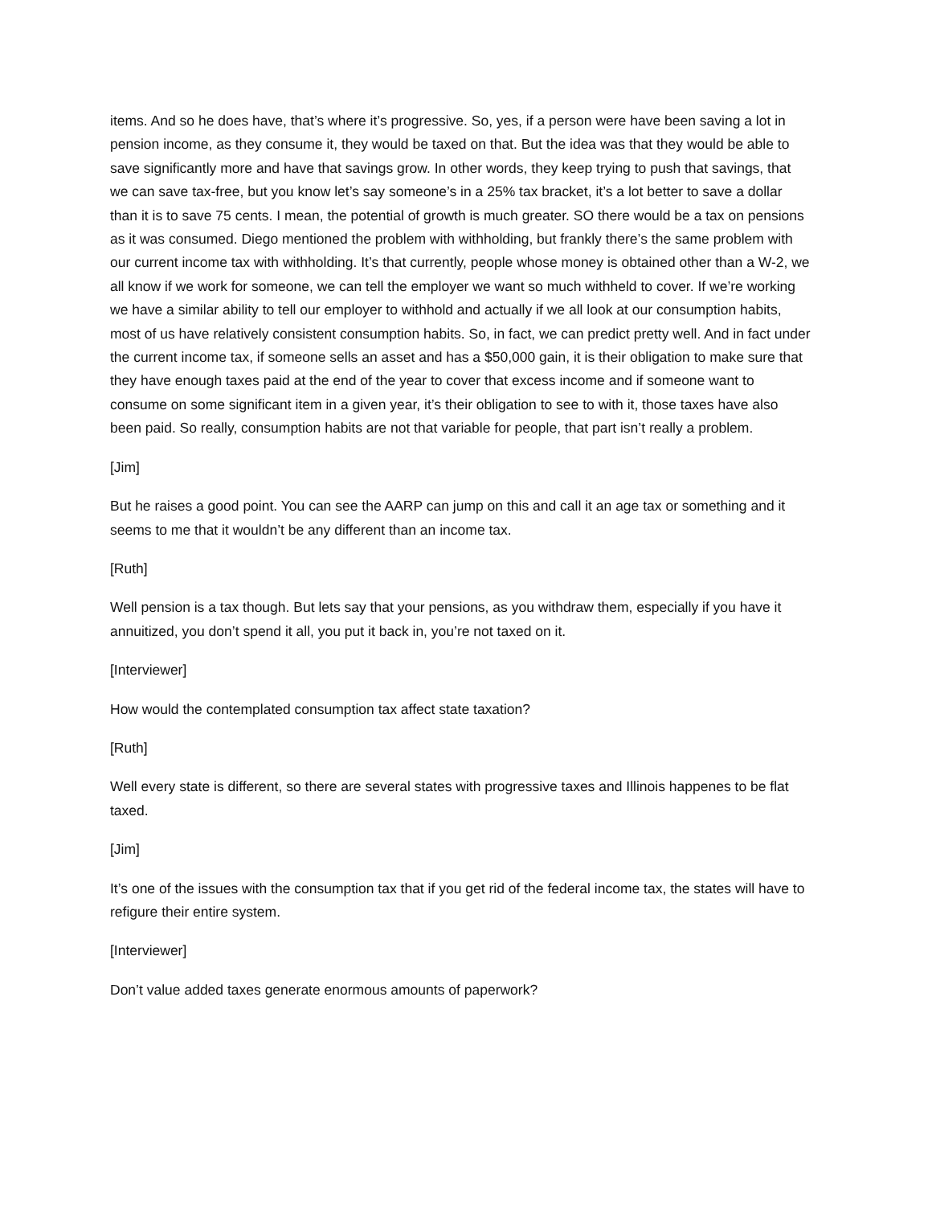items. And so he does have, that’s where it’s progressive. So, yes, if a person were have been saving a lot in pension income, as they consume it, they would be taxed on that. But the idea was that they would be able to save significantly more and have that savings grow. In other words, they keep trying to push that savings, that we can save tax-free, but you know let’s say someone’s in a 25% tax bracket, it’s a lot better to save a dollar than it is to save 75 cents. I mean, the potential of growth is much greater. SO there would be a tax on pensions as it was consumed. Diego mentioned the problem with withholding, but frankly there’s the same problem with our current income tax with withholding. It’s that currently, people whose money is obtained other than a W-2, we all know if we work for someone, we can tell the employer we want so much withheld to cover. If we’re working we have a similar ability to tell our employer to withhold and actually if we all look at our consumption habits, most of us have relatively consistent consumption habits. So, in fact, we can predict pretty well. And in fact under the current income tax, if someone sells an asset and has a $50,000 gain, it is their obligation to make sure that they have enough taxes paid at the end of the year to cover that excess income and if someone want to consume on some significant item in a given year, it’s their obligation to see to with it, those taxes have also been paid. So really, consumption habits are not that variable for people, that part isn’t really a problem.
[Jim]
But he raises a good point. You can see the AARP can jump on this and call it an age tax or something and it seems to me that it wouldn’t be any different than an income tax.
[Ruth]
Well pension is a tax though. But lets say that your pensions, as you withdraw them, especially if you have it annuitized, you don’t spend it all, you put it back in, you’re not taxed on it.
[Interviewer]
How would the contemplated consumption tax affect state taxation?
[Ruth]
Well every state is different, so there are several states with progressive taxes and Illinois happenes to be flat taxed.
[Jim]
It’s one of the issues with the consumption tax that if you get rid of the federal income tax, the states will have to refigure their entire system.
[Interviewer]
Don’t value added taxes generate enormous amounts of paperwork?